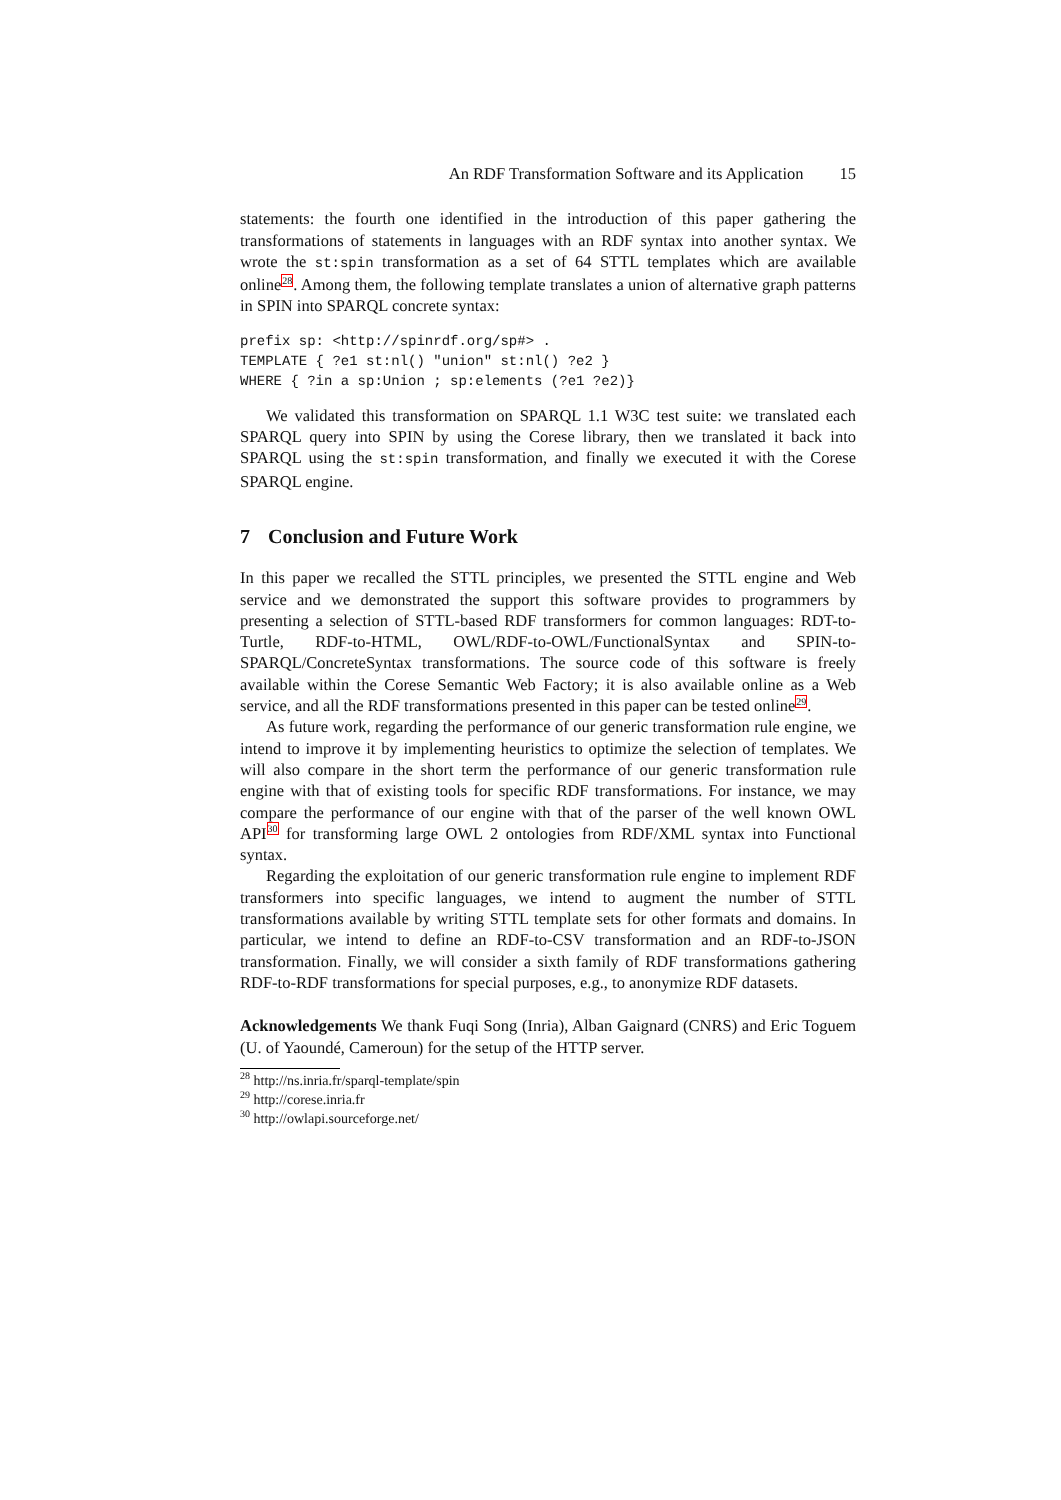An RDF Transformation Software and its Application 15
statements: the fourth one identified in the introduction of this paper gathering the transformations of statements in languages with an RDF syntax into another syntax. We wrote the st:spin transformation as a set of 64 STTL templates which are available online<sup>28</sup>. Among them, the following template translates a union of alternative graph patterns in SPIN into SPARQL concrete syntax:
prefix sp: <http://spinrdf.org/sp#> .
TEMPLATE { ?e1 st:nl() "union" st:nl() ?e2 }
WHERE { ?in a sp:Union ; sp:elements (?e1 ?e2)}
We validated this transformation on SPARQL 1.1 W3C test suite: we translated each SPARQL query into SPIN by using the Corese library, then we translated it back into SPARQL using the st:spin transformation, and finally we executed it with the Corese SPARQL engine.
7 Conclusion and Future Work
In this paper we recalled the STTL principles, we presented the STTL engine and Web service and we demonstrated the support this software provides to programmers by presenting a selection of STTL-based RDF transformers for common languages: RDT-to-Turtle, RDF-to-HTML, OWL/RDF-to-OWL/FunctionalSyntax and SPIN-to-SPARQL/ConcreteSyntax transformations. The source code of this software is freely available within the Corese Semantic Web Factory; it is also available online as a Web service, and all the RDF transformations presented in this paper can be tested online<sup>29</sup>.
As future work, regarding the performance of our generic transformation rule engine, we intend to improve it by implementing heuristics to optimize the selection of templates. We will also compare in the short term the performance of our generic transformation rule engine with that of existing tools for specific RDF transformations. For instance, we may compare the performance of our engine with that of the parser of the well known OWL API<sup>30</sup> for transforming large OWL 2 ontologies from RDF/XML syntax into Functional syntax.
Regarding the exploitation of our generic transformation rule engine to implement RDF transformers into specific languages, we intend to augment the number of STTL transformations available by writing STTL template sets for other formats and domains. In particular, we intend to define an RDF-to-CSV transformation and an RDF-to-JSON transformation. Finally, we will consider a sixth family of RDF transformations gathering RDF-to-RDF transformations for special purposes, e.g., to anonymize RDF datasets.
Acknowledgements We thank Fuqi Song (Inria), Alban Gaignard (CNRS) and Eric Toguem (U. of Yaoundé, Cameroun) for the setup of the HTTP server.
<sup>28</sup> http://ns.inria.fr/sparql-template/spin
<sup>29</sup> http://corese.inria.fr
<sup>30</sup> http://owlapi.sourceforge.net/